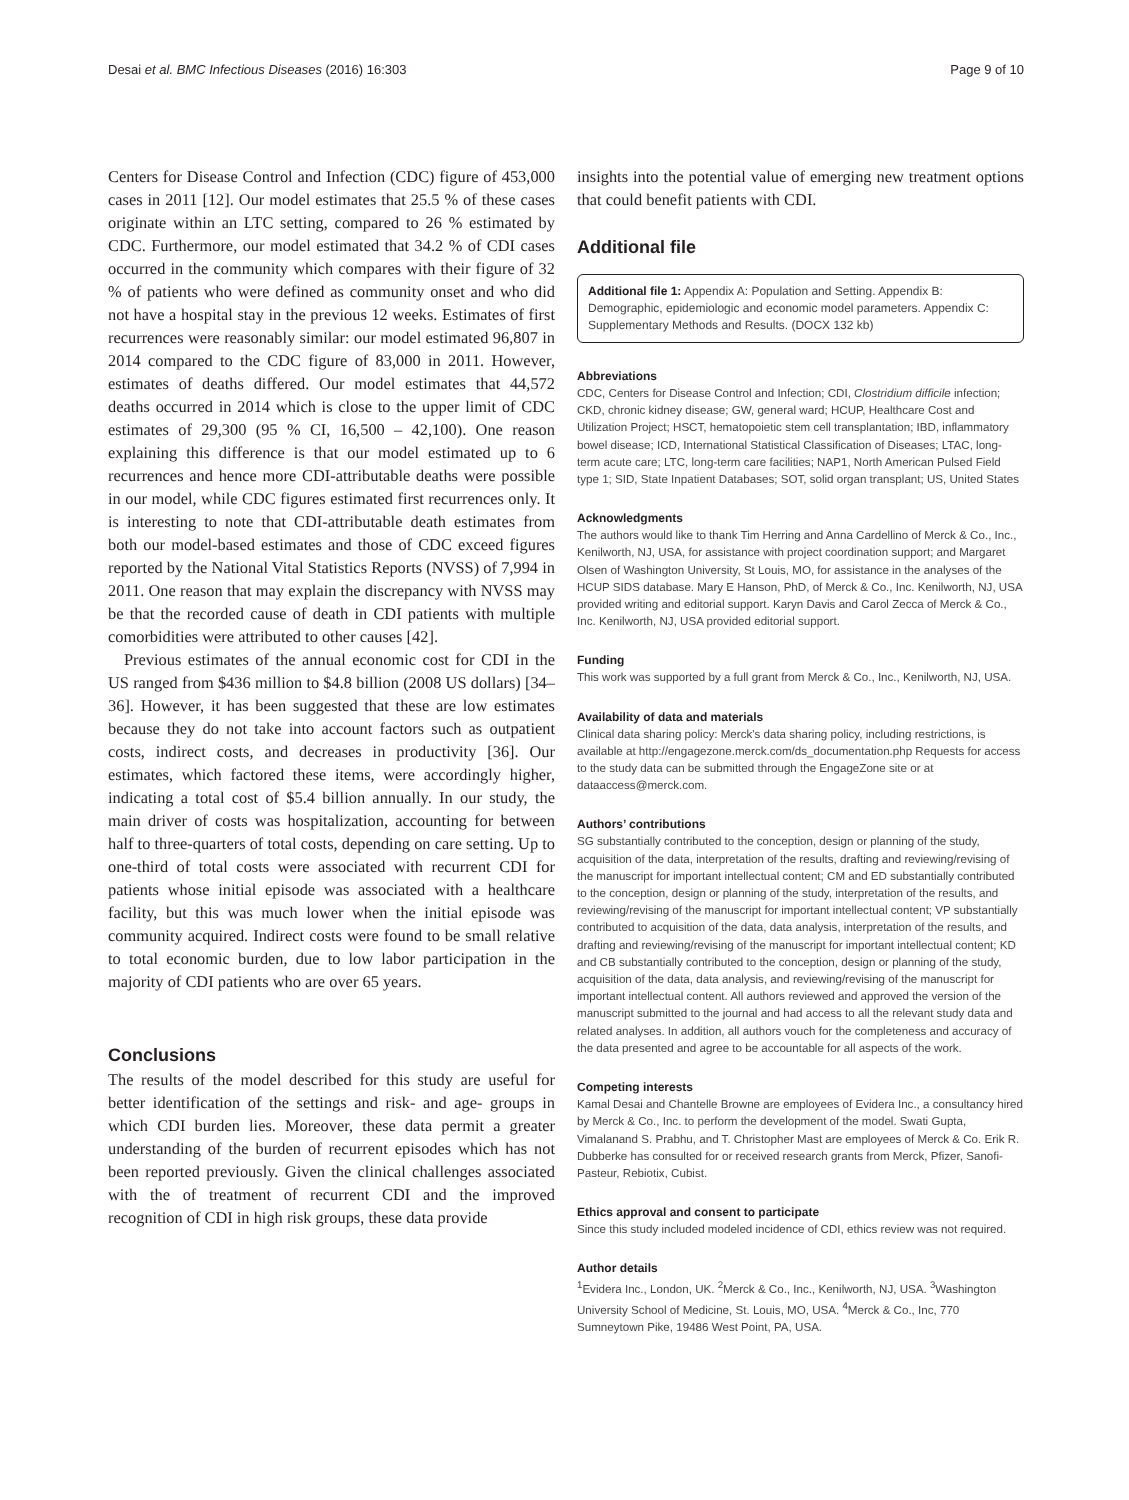Desai et al. BMC Infectious Diseases (2016) 16:303 Page 9 of 10
Centers for Disease Control and Infection (CDC) figure of 453,000 cases in 2011 [12]. Our model estimates that 25.5 % of these cases originate within an LTC setting, compared to 26 % estimated by CDC. Furthermore, our model estimated that 34.2 % of CDI cases occurred in the community which compares with their figure of 32 % of patients who were defined as community onset and who did not have a hospital stay in the previous 12 weeks. Estimates of first recurrences were reasonably similar: our model estimated 96,807 in 2014 compared to the CDC figure of 83,000 in 2011. However, estimates of deaths differed. Our model estimates that 44,572 deaths occurred in 2014 which is close to the upper limit of CDC estimates of 29,300 (95 % CI, 16,500 – 42,100). One reason explaining this difference is that our model estimated up to 6 recurrences and hence more CDI-attributable deaths were possible in our model, while CDC figures estimated first recurrences only. It is interesting to note that CDI-attributable death estimates from both our model-based estimates and those of CDC exceed figures reported by the National Vital Statistics Reports (NVSS) of 7,994 in 2011. One reason that may explain the discrepancy with NVSS may be that the recorded cause of death in CDI patients with multiple comorbidities were attributed to other causes [42].
Previous estimates of the annual economic cost for CDI in the US ranged from $436 million to $4.8 billion (2008 US dollars) [34–36]. However, it has been suggested that these are low estimates because they do not take into account factors such as outpatient costs, indirect costs, and decreases in productivity [36]. Our estimates, which factored these items, were accordingly higher, indicating a total cost of $5.4 billion annually. In our study, the main driver of costs was hospitalization, accounting for between half to three-quarters of total costs, depending on care setting. Up to one-third of total costs were associated with recurrent CDI for patients whose initial episode was associated with a healthcare facility, but this was much lower when the initial episode was community acquired. Indirect costs were found to be small relative to total economic burden, due to low labor participation in the majority of CDI patients who are over 65 years.
Conclusions
The results of the model described for this study are useful for better identification of the settings and risk- and age- groups in which CDI burden lies. Moreover, these data permit a greater understanding of the burden of recurrent episodes which has not been reported previously. Given the clinical challenges associated with the of treatment of recurrent CDI and the improved recognition of CDI in high risk groups, these data provide
insights into the potential value of emerging new treatment options that could benefit patients with CDI.
Additional file
Additional file 1: Appendix A: Population and Setting. Appendix B: Demographic, epidemiologic and economic model parameters. Appendix C: Supplementary Methods and Results. (DOCX 132 kb)
Abbreviations
CDC, Centers for Disease Control and Infection; CDI, Clostridium difficile infection; CKD, chronic kidney disease; GW, general ward; HCUP, Healthcare Cost and Utilization Project; HSCT, hematopoietic stem cell transplantation; IBD, inflammatory bowel disease; ICD, International Statistical Classification of Diseases; LTAC, long-term acute care; LTC, long-term care facilities; NAP1, North American Pulsed Field type 1; SID, State Inpatient Databases; SOT, solid organ transplant; US, United States
Acknowledgments
The authors would like to thank Tim Herring and Anna Cardellino of Merck & Co., Inc., Kenilworth, NJ, USA, for assistance with project coordination support; and Margaret Olsen of Washington University, St Louis, MO, for assistance in the analyses of the HCUP SIDS database. Mary E Hanson, PhD, of Merck & Co., Inc. Kenilworth, NJ, USA provided writing and editorial support. Karyn Davis and Carol Zecca of Merck & Co., Inc. Kenilworth, NJ, USA provided editorial support.
Funding
This work was supported by a full grant from Merck & Co., Inc., Kenilworth, NJ, USA.
Availability of data and materials
Clinical data sharing policy: Merck's data sharing policy, including restrictions, is available at http://engagezone.merck.com/ds_documentation.php Requests for access to the study data can be submitted through the EngageZone site or at dataaccess@merck.com.
Authors’ contributions
SG substantially contributed to the conception, design or planning of the study, acquisition of the data, interpretation of the results, drafting and reviewing/revising of the manuscript for important intellectual content; CM and ED substantially contributed to the conception, design or planning of the study, interpretation of the results, and reviewing/revising of the manuscript for important intellectual content; VP substantially contributed to acquisition of the data, data analysis, interpretation of the results, and drafting and reviewing/revising of the manuscript for important intellectual content; KD and CB substantially contributed to the conception, design or planning of the study, acquisition of the data, data analysis, and reviewing/revising of the manuscript for important intellectual content. All authors reviewed and approved the version of the manuscript submitted to the journal and had access to all the relevant study data and related analyses. In addition, all authors vouch for the completeness and accuracy of the data presented and agree to be accountable for all aspects of the work.
Competing interests
Kamal Desai and Chantelle Browne are employees of Evidera Inc., a consultancy hired by Merck & Co., Inc. to perform the development of the model. Swati Gupta, Vimalanand S. Prabhu, and T. Christopher Mast are employees of Merck & Co. Erik R. Dubberke has consulted for or received research grants from Merck, Pfizer, Sanofi-Pasteur, Rebiotix, Cubist.
Ethics approval and consent to participate
Since this study included modeled incidence of CDI, ethics review was not required.
Author details
<sup>1</sup> Evidera Inc., London, UK. <sup>2</sup>Merck & Co., Inc., Kenilworth, NJ, USA. <sup>3</sup>Washington University School of Medicine, St. Louis, MO, USA. <sup>4</sup>Merck & Co., Inc, 770 Sumneytown Pike, 19486 West Point, PA, USA.